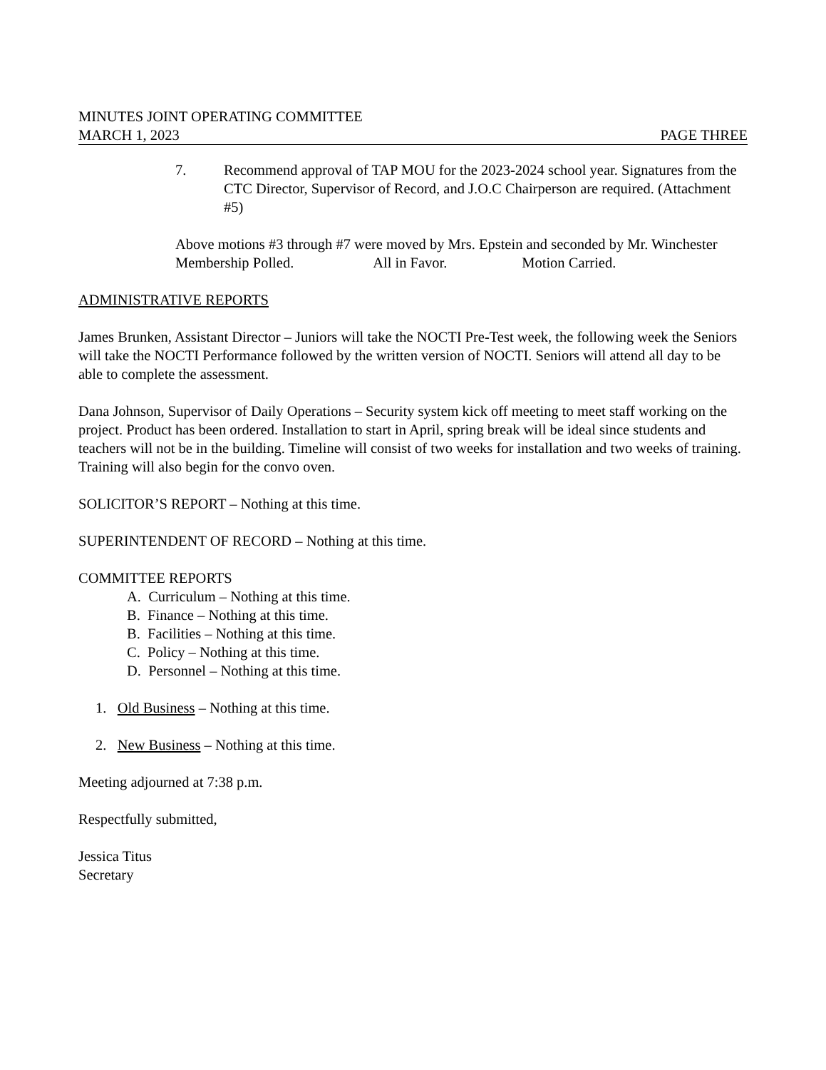MINUTES JOINT OPERATING COMMITTEE
MARCH 1, 2023 PAGE THREE
7. Recommend approval of TAP MOU for the 2023-2024 school year. Signatures from the CTC Director, Supervisor of Record, and J.O.C Chairperson are required. (Attachment #5)
Above motions #3 through #7 were moved by Mrs. Epstein and seconded by Mr. Winchester
Membership Polled. All in Favor. Motion Carried.
ADMINISTRATIVE REPORTS
James Brunken, Assistant Director – Juniors will take the NOCTI Pre-Test week, the following week the Seniors will take the NOCTI Performance followed by the written version of NOCTI. Seniors will attend all day to be able to complete the assessment.
Dana Johnson, Supervisor of Daily Operations – Security system kick off meeting to meet staff working on the project. Product has been ordered. Installation to start in April, spring break will be ideal since students and teachers will not be in the building. Timeline will consist of two weeks for installation and two weeks of training. Training will also begin for the convo oven.
SOLICITOR’S REPORT – Nothing at this time.
SUPERINTENDENT OF RECORD – Nothing at this time.
COMMITTEE REPORTS
A. Curriculum – Nothing at this time.
B. Finance – Nothing at this time.
B. Facilities – Nothing at this time.
C. Policy – Nothing at this time.
D. Personnel – Nothing at this time.
1. Old Business – Nothing at this time.
2. New Business – Nothing at this time.
Meeting adjourned at 7:38 p.m.
Respectfully submitted,
Jessica Titus
Secretary